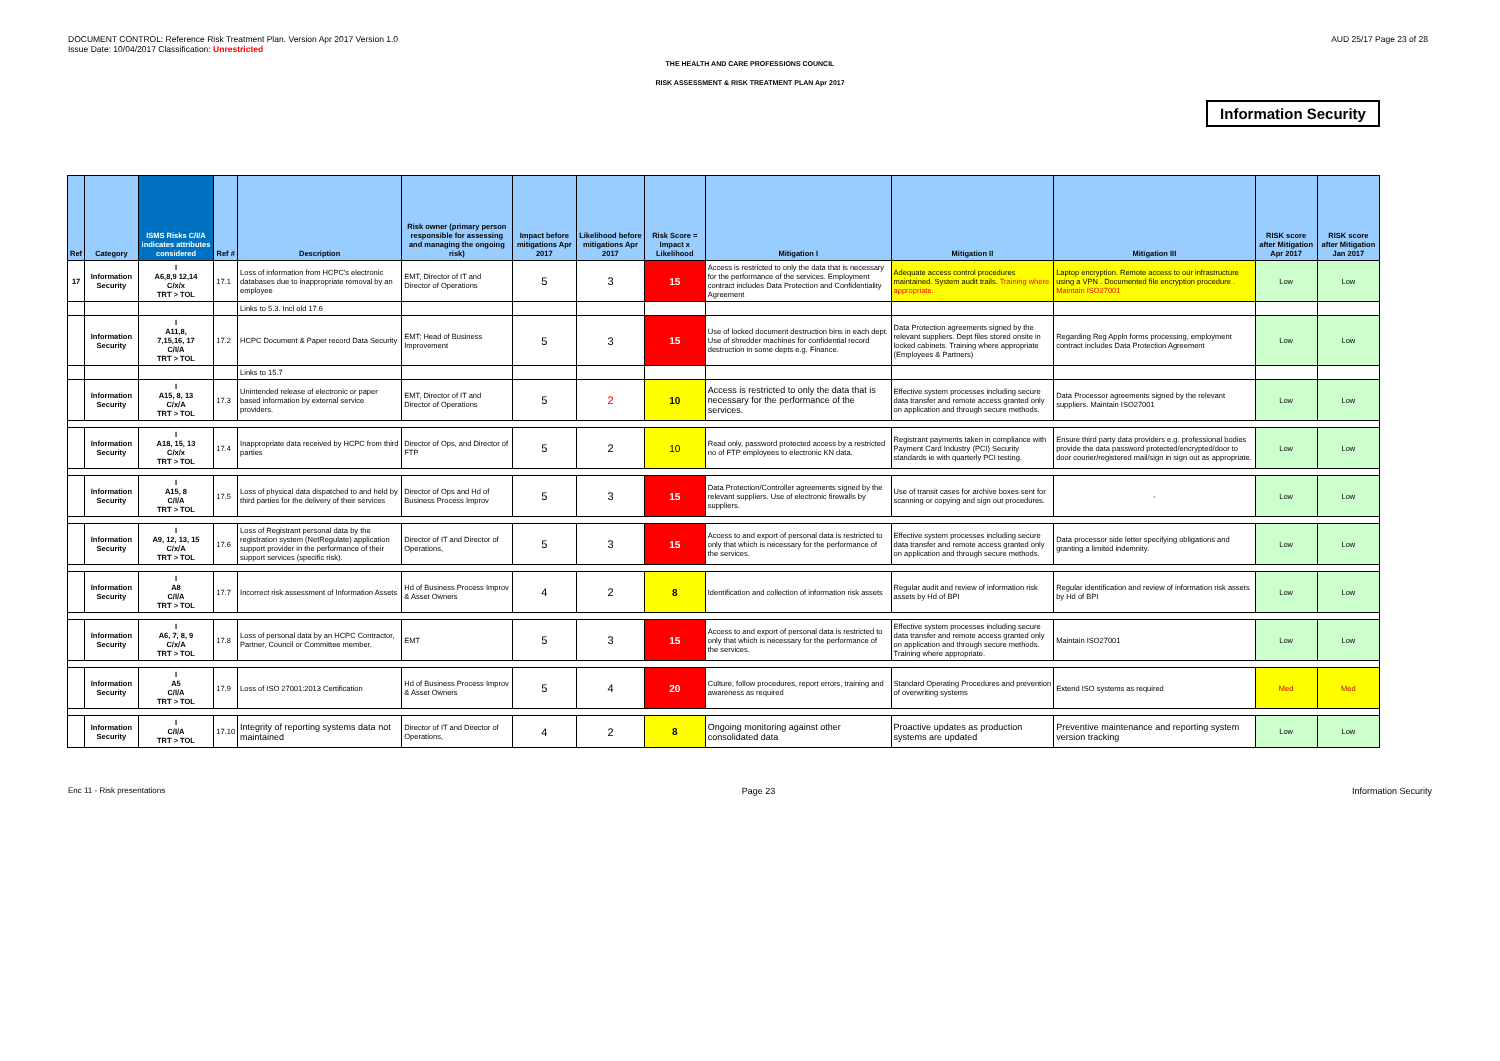DOCUMENT CONTROL: Reference Risk Treatment Plan. Version Apr 2017 Version 1.0
Issue Date: 10/04/2017 Classification: Unrestricted
AUD 25/17 Page 23 of 28
THE HEALTH AND CARE PROFESSIONS COUNCIL
RISK ASSESSMENT & RISK TREATMENT PLAN Apr 2017
Information Security
| Ref | Category | ISMS Risks C/I/A indicates attributes considered | Ref # | Description | Risk owner (primary person responsible for assessing and managing the ongoing risk) | Impact before mitigations Apr 2017 | Likelihood before mitigations Apr 2017 | Risk Score = Impact x Likelihood | Mitigation I | Mitigation II | Mitigation III | RISK score after Mitigation Apr 2017 | RISK score after Mitigation Jan 2017 |
| --- | --- | --- | --- | --- | --- | --- | --- | --- | --- | --- | --- | --- | --- |
| 17 | Information Security | I A6,8,9 12,14 C/x/x TRT > TOL | 17.1 | Loss of information from HCPC's electronic databases due to inappropriate removal by an employee | EMT, Director of IT and Director of Operations | 5 | 3 | 15 | Access is restricted to only the data that is necessary for the performance of the services. Employment contract includes Data Protection and Confidentiality Agreement | Adequate access control procedures maintained. System audit trails. Training where appropriate. | Laptop encryption. Remote access to our infrastructure using a VPN . Documented file encryption procedure . Maintain ISO27001 | Low | Low |
| | | | | Links to 5.3. Incl old 17.6 | | | | | | | | | |
| | Information Security | I A11,8, 7,15,16, 17 C/I/A TRT > TOL | 17.2 | HCPC Document & Paper record Data Security | EMT; Head of Business Improvement | 5 | 3 | 15 | Use of locked document destruction bins in each dept. Use of shredder machines for confidential record destruction in some depts e.g. Finance. | Data Protection agreements signed by the relevant suppliers. Dept files stored onsite in locked cabinets. Training where appropriate (Employees & Partners) | Regarding Reg Appln forms processing, employment contract includes Data Protection Agreement | Low | Low |
| | | | | Links to 15.7 | | | | | | | | | |
| | Information Security | I A15, 8, 13 C/x/A TRT > TOL | 17.3 | Unintended release of electronic or paper based information by external service providers. | EMT, Director of IT and Director of Operations | 5 | 2 | 10 | Access is restricted to only the data that is necessary for the performance of the services. | Effective system processes including secure data transfer and remote access granted only on application and through secure methods. | Data Processor agreements signed by the relevant suppliers. Maintain ISO27001 | Low | Low |
| | Information Security | I A18, 15, 13 C/x/x TRT > TOL | 17.4 | Inappropriate data received by HCPC from third parties | Director of Ops, and Director of FTP | 5 | 2 | 10 | Read only, password protected access by a restricted no of FTP employees to electronic KN data. | Registrant payments taken in compliance with Payment Card Industry (PCI) Security standards ie with quarterly PCI testing. | Ensure third party data providers e.g. professional bodies provide the data password protected/encrypted/door to door courier/registered mail/sign in sign out as appropriate. | Low | Low |
| | Information Security | I A15, 8 C/I/A TRT > TOL | 17.5 | Loss of physical data dispatched to and held by third parties for the delivery of their services | Director of Ops and Hd of Business Process Improv | 5 | 3 | 15 | Data Protection/Controller agreements signed by the relevant suppliers. Use of electronic firewalls by suppliers. | Use of transit cases for archive boxes sent for scanning or copying and sign out procedures. | - | Low | Low |
| | Information Security | I A9, 12, 13, 15 C/x/A TRT > TOL | 17.6 | Loss of Registrant personal data by the registration system (NetRegulate) application support provider in the performance of their support services (specific risk). | Director of IT and Director of Operations, | 5 | 3 | 15 | Access to and export of personal data is restricted to only that which is necessary for the performance of the services. | Effective system processes including secure data transfer and remote access granted only on application and through secure methods. | Data processor side letter specifying obligations and granting a limited indemnity. | Low | Low |
| | Information Security | I A8 C/I/A TRT > TOL | 17.7 | Incorrect risk assessment of Information Assets | Hd of Business Process Improv & Asset Owners | 4 | 2 | 8 | Identification and collection of information risk assets | Regular audit and review of information risk assets by Hd of BPI | Regular identification and review of information risk assets by Hd of BPI | Low | Low |
| | Information Security | I A6, 7, 8, 9 C/x/A TRT > TOL | 17.8 | Loss of personal data by an HCPC Contractor, Partner, Council or Committee member. | EMT | 5 | 3 | 15 | Access to and export of personal data is restricted to only that which is necessary for the performance of the services. | Effective system processes including secure data transfer and remote access granted only on application and through secure methods. Training where appropriate. | Maintain ISO27001 | Low | Low |
| | Information Security | I A5 C/I/A TRT > TOL | 17.9 | Loss of ISO 27001:2013 Certification | Hd of Business Process Improv & Asset Owners | 5 | 4 | 20 | Culture, follow procedures, report errors, training and awareness as required | Standard Operating Procedures and prevention of overwriting systems | Extend ISO systems as required | Med | Med |
| | Information Security | I C/I/A TRT > TOL | 17.10 | Integrity of reporting systems data not maintained | Director of IT and Director of Operations, | 4 | 2 | 8 | Ongoing monitoring against other consolidated data | Proactive updates as production systems are updated | Preventive maintenance and reporting system version tracking | Low | Low |
Enc 11 - Risk presentations Page 23 Information Security